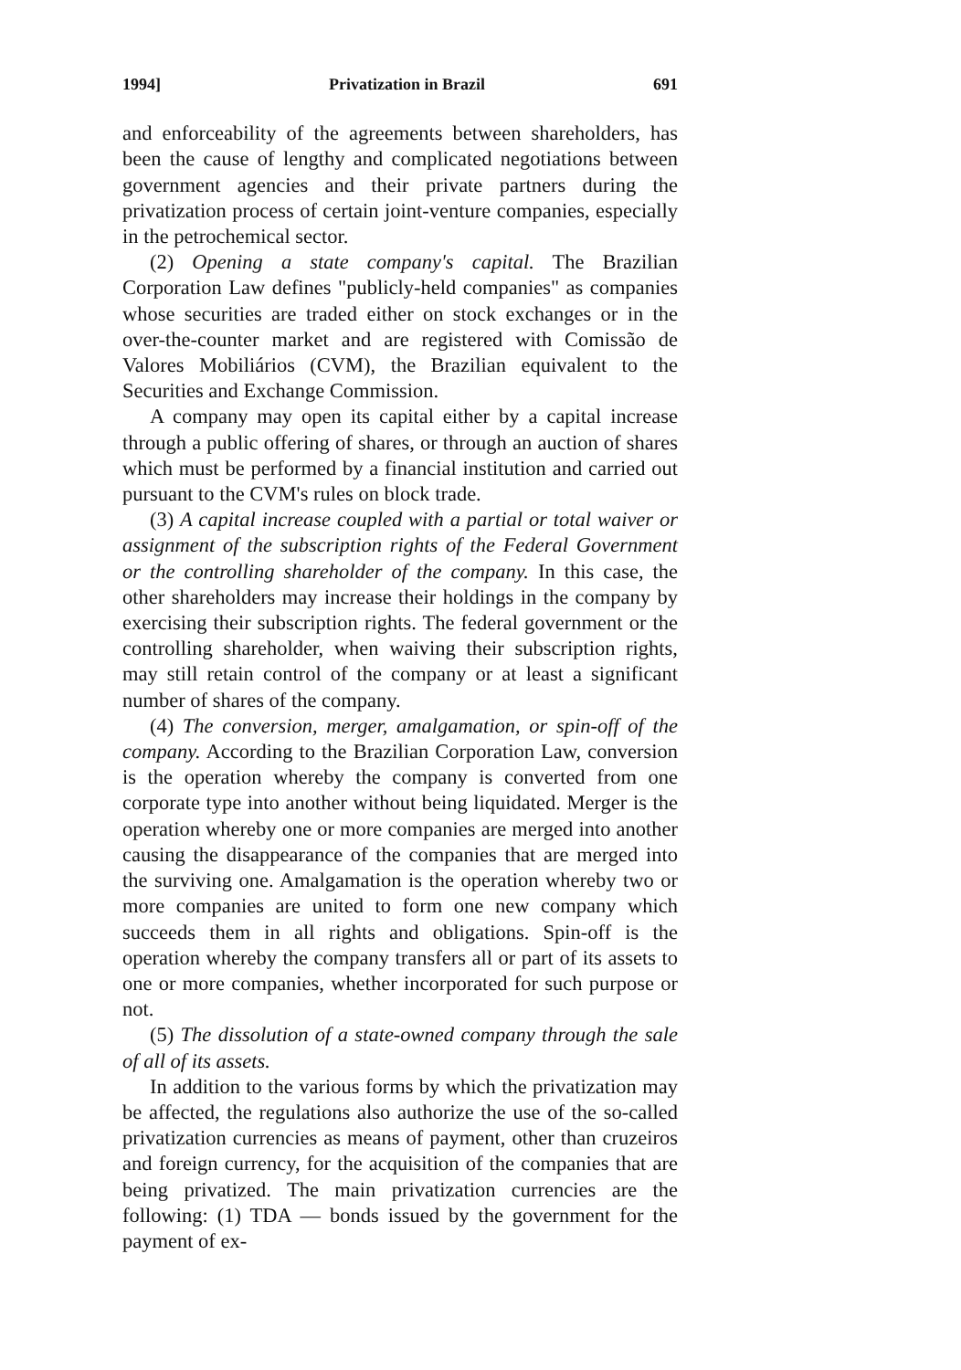1994] Privatization in Brazil 691
and enforceability of the agreements between shareholders, has been the cause of lengthy and complicated negotiations between government agencies and their private partners during the privatization process of certain joint-venture companies, especially in the petrochemical sector.
(2) Opening a state company's capital. The Brazilian Corporation Law defines "publicly-held companies" as companies whose securities are traded either on stock exchanges or in the over-the-counter market and are registered with Comissão de Valores Mobiliários (CVM), the Brazilian equivalent to the Securities and Exchange Commission.
A company may open its capital either by a capital increase through a public offering of shares, or through an auction of shares which must be performed by a financial institution and carried out pursuant to the CVM's rules on block trade.
(3) A capital increase coupled with a partial or total waiver or assignment of the subscription rights of the Federal Government or the controlling shareholder of the company. In this case, the other shareholders may increase their holdings in the company by exercising their subscription rights. The federal government or the controlling shareholder, when waiving their subscription rights, may still retain control of the company or at least a significant number of shares of the company.
(4) The conversion, merger, amalgamation, or spin-off of the company. According to the Brazilian Corporation Law, conversion is the operation whereby the company is converted from one corporate type into another without being liquidated. Merger is the operation whereby one or more companies are merged into another causing the disappearance of the companies that are merged into the surviving one. Amalgamation is the operation whereby two or more companies are united to form one new company which succeeds them in all rights and obligations. Spin-off is the operation whereby the company transfers all or part of its assets to one or more companies, whether incorporated for such purpose or not.
(5) The dissolution of a state-owned company through the sale of all of its assets.
In addition to the various forms by which the privatization may be affected, the regulations also authorize the use of the so-called privatization currencies as means of payment, other than cruzeiros and foreign currency, for the acquisition of the companies that are being privatized. The main privatization currencies are the following: (1) TDA — bonds issued by the government for the payment of ex-